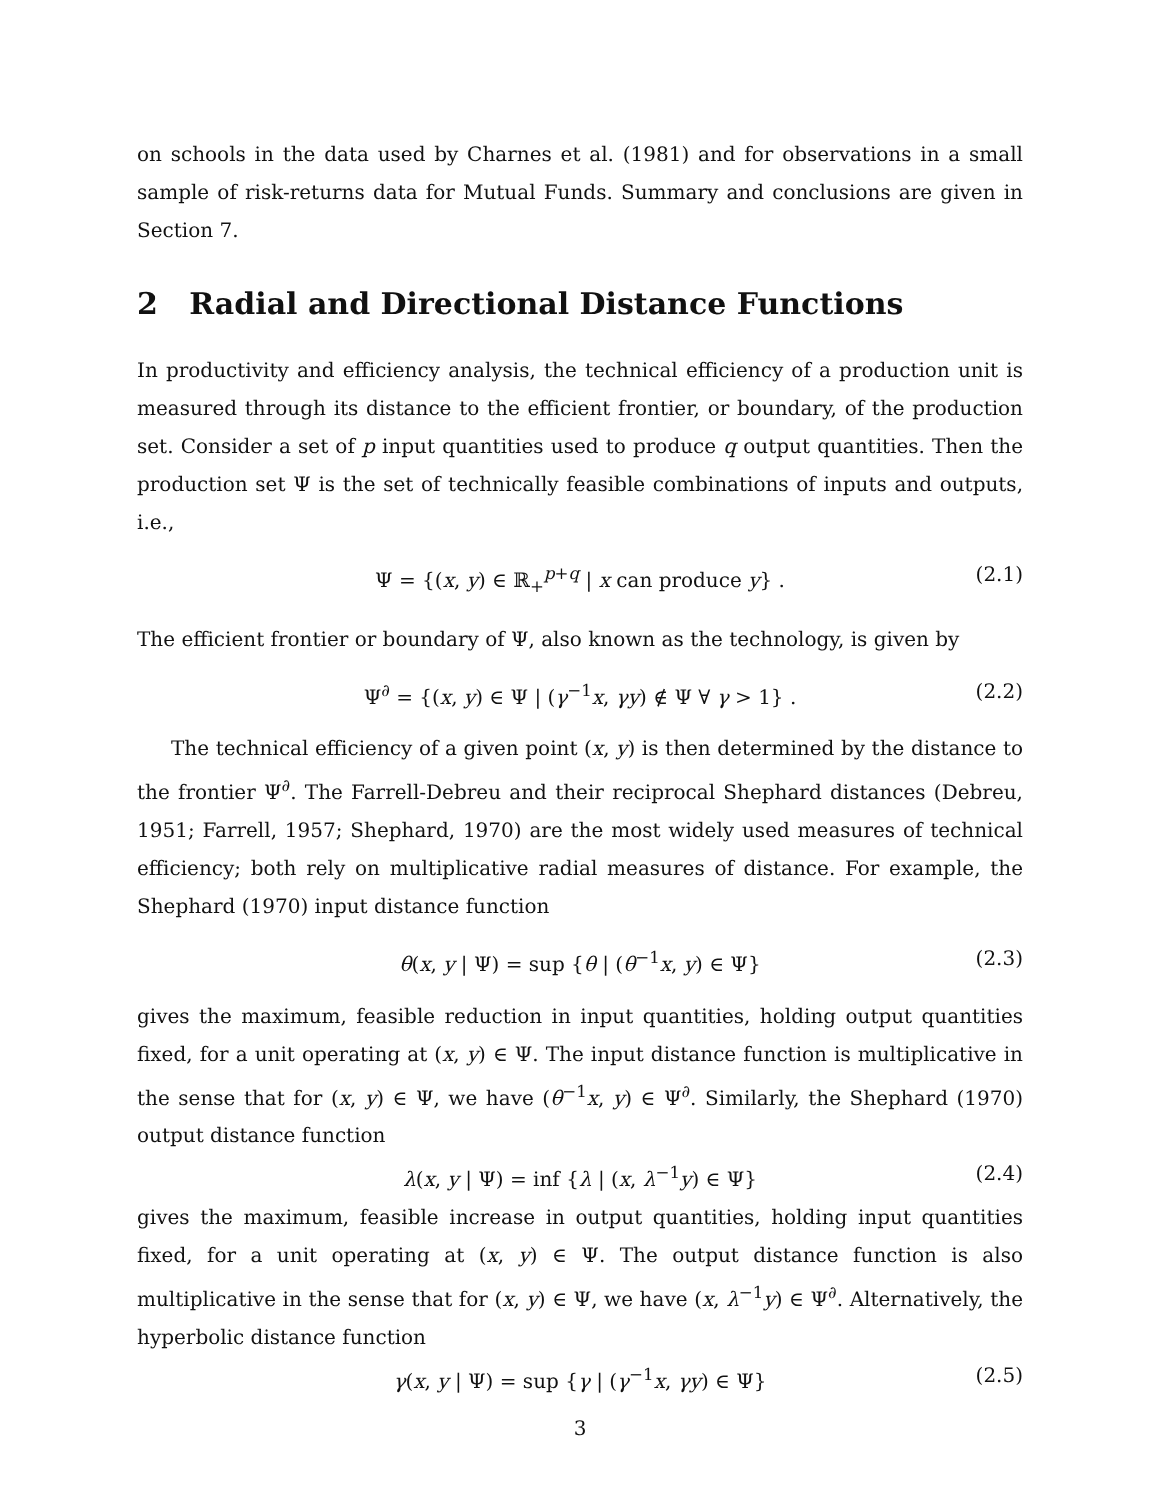on schools in the data used by Charnes et al. (1981) and for observations in a small sample of risk-returns data for Mutual Funds. Summary and conclusions are given in Section 7.
2 Radial and Directional Distance Functions
In productivity and efficiency analysis, the technical efficiency of a production unit is measured through its distance to the efficient frontier, or boundary, of the production set. Consider a set of p input quantities used to produce q output quantities. Then the production set Ψ is the set of technically feasible combinations of inputs and outputs, i.e.,
Ψ = {(x, y) ∈ ℝ<sub>+</sub><sup>p+q</sup> | x can produce y} . (2.1)
The efficient frontier or boundary of Ψ, also known as the technology, is given by
Ψ<sup>∂</sup> = {(x, y) ∈ Ψ | (γ<sup>−1</sup>x, γy) ∉ Ψ ∀ γ > 1} . (2.2)
The technical efficiency of a given point (x, y) is then determined by the distance to the frontier Ψ<sup>∂</sup>. The Farrell-Debreu and their reciprocal Shephard distances (Debreu, 1951; Farrell, 1957; Shephard, 1970) are the most widely used measures of technical efficiency; both rely on multiplicative radial measures of distance. For example, the Shephard (1970) input distance function
θ(x, y | Ψ) = sup {θ | (θ<sup>−1</sup>x, y) ∈ Ψ} (2.3)
gives the maximum, feasible reduction in input quantities, holding output quantities fixed, for a unit operating at (x, y) ∈ Ψ. The input distance function is multiplicative in the sense that for (x, y) ∈ Ψ, we have (θ<sup>−1</sup>x, y) ∈ Ψ<sup>∂</sup>. Similarly, the Shephard (1970) output distance function
λ(x, y | Ψ) = inf {λ | (x, λ<sup>−1</sup>y) ∈ Ψ} (2.4)
gives the maximum, feasible increase in output quantities, holding input quantities fixed, for a unit operating at (x, y) ∈ Ψ. The output distance function is also multiplicative in the sense that for (x, y) ∈ Ψ, we have (x, λ<sup>−1</sup>y) ∈ Ψ<sup>∂</sup>. Alternatively, the hyperbolic distance function
γ(x, y | Ψ) = sup {γ | (γ<sup>−1</sup>x, γy) ∈ Ψ} (2.5)
3